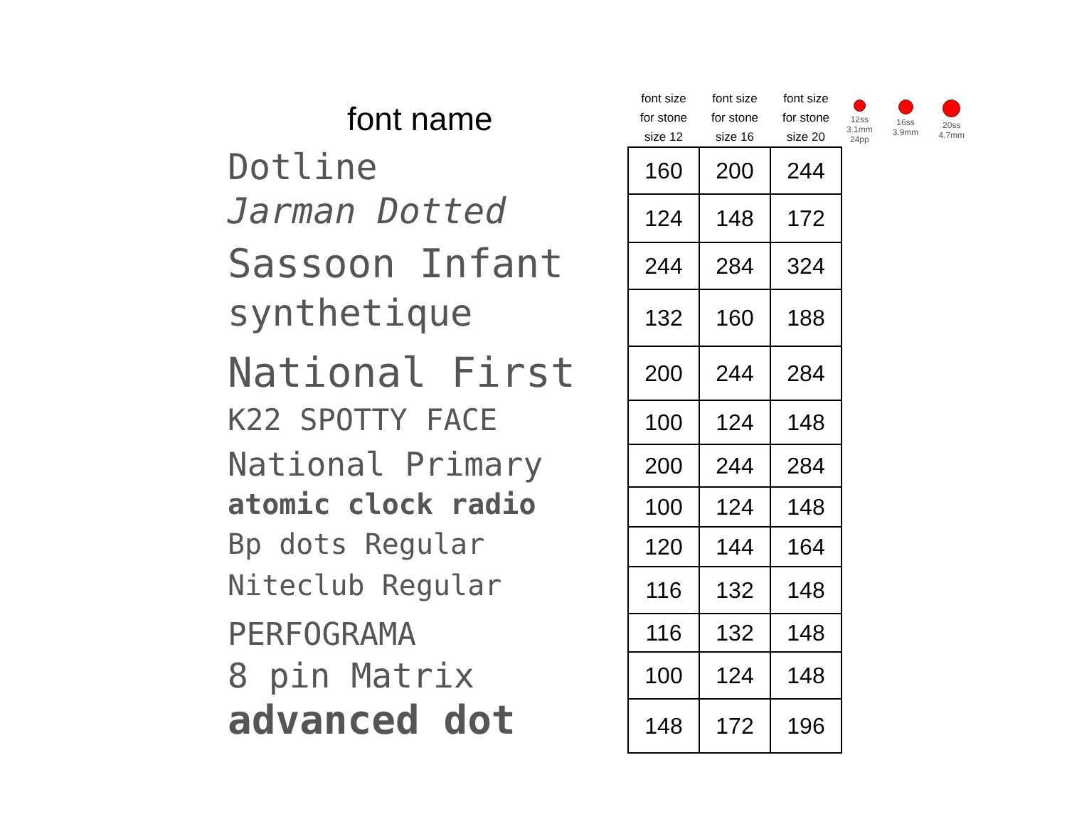font name
Dotline
Jarman Dotted
Sassoon Infant
synthetique
National First
K22 SPOTTY FACE
National Primary
atomic clock radio
Bp dots Regular
Niteclub Regular
PERFOGRAMA
8 pin Matrix
advanced dot
| font size for stone size 12 | font size for stone size 16 | font size for stone size 20 |
| --- | --- | --- |
| 160 | 200 | 244 |
| 124 | 148 | 172 |
| 244 | 284 | 324 |
| 132 | 160 | 188 |
| 200 | 244 | 284 |
| 100 | 124 | 148 |
| 200 | 244 | 284 |
| 100 | 124 | 148 |
| 120 | 144 | 164 |
| 116 | 132 | 148 |
| 116 | 132 | 148 |
| 100 | 124 | 148 |
| 148 | 172 | 196 |
12ss
3.1mm
24pp
16ss
3.9mm
20ss
4.7mm